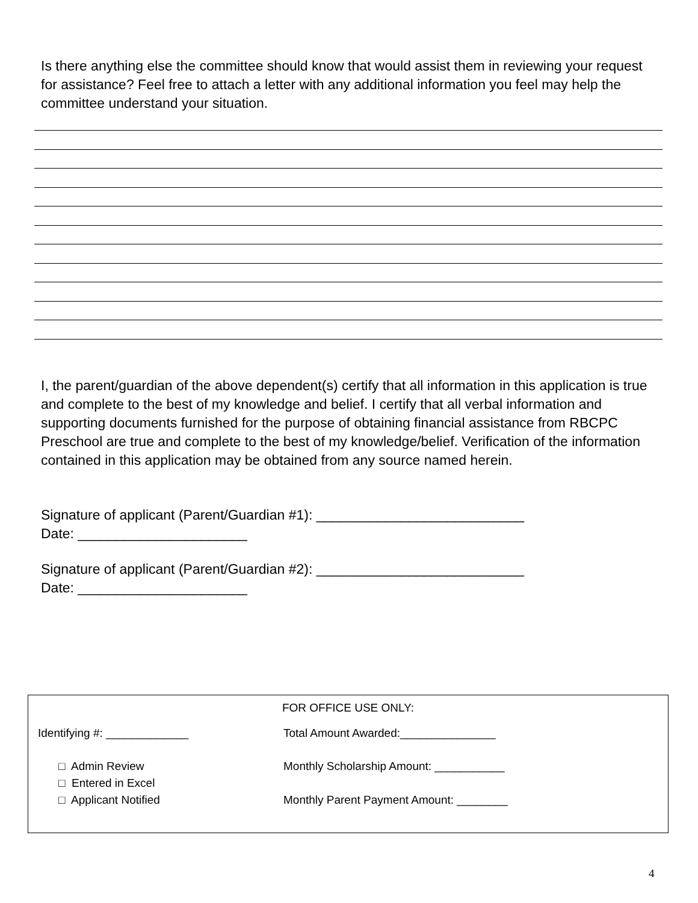Is there anything else the committee should know that would assist them in reviewing your request for assistance? Feel free to attach a letter with any additional information you feel may help the committee understand your situation.
I, the parent/guardian of the above dependent(s) certify that all information in this application is true and complete to the best of my knowledge and belief. I certify that all verbal information and supporting documents furnished for the purpose of obtaining financial assistance from RBCPC Preschool are true and complete to the best of my knowledge/belief. Verification of the information contained in this application may be obtained from any source named herein.
Signature of applicant (Parent/Guardian #1): ___________________________
Date: ______________________
Signature of applicant (Parent/Guardian #2): ___________________________
Date: ______________________
FOR OFFICE USE ONLY:
Identifying #: _____________ Total Amount Awarded:_______________
□ Admin Review
□ Entered in Excel
□ Applicant Notified
Monthly Scholarship Amount: ___________
Monthly Parent Payment Amount: ________
4